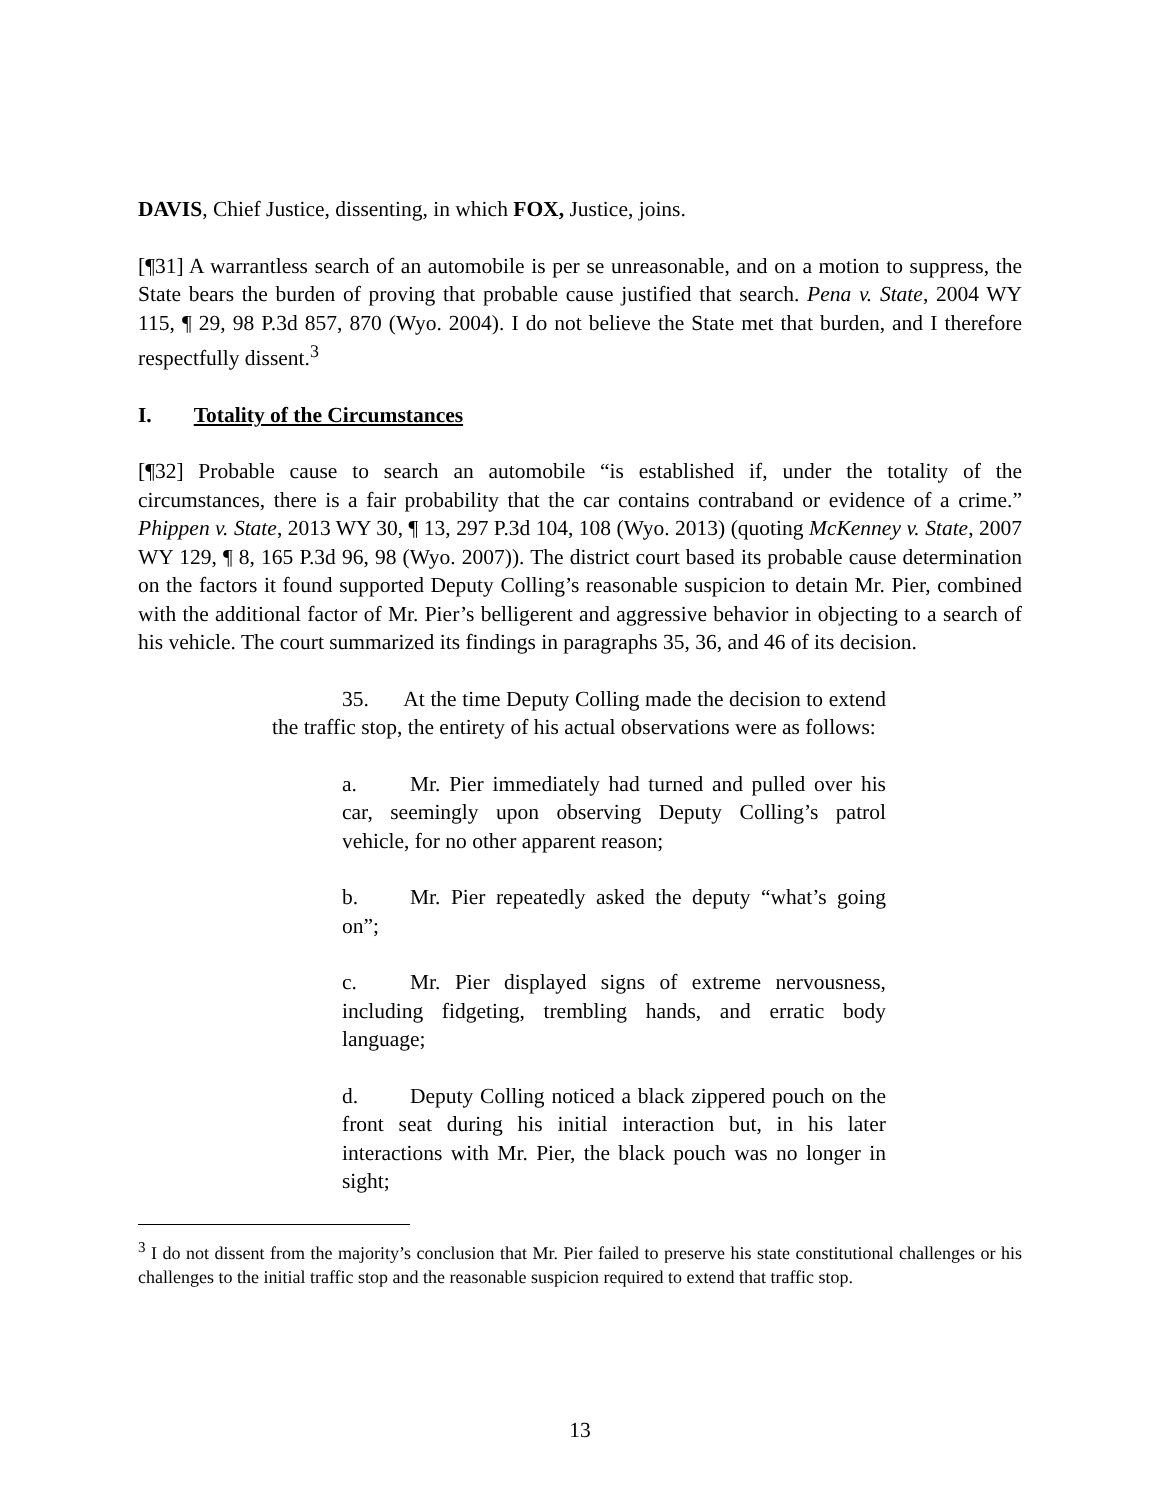DAVIS, Chief Justice, dissenting, in which FOX, Justice, joins.
[¶31] A warrantless search of an automobile is per se unreasonable, and on a motion to suppress, the State bears the burden of proving that probable cause justified that search. Pena v. State, 2004 WY 115, ¶ 29, 98 P.3d 857, 870 (Wyo. 2004). I do not believe the State met that burden, and I therefore respectfully dissent.<sup>3</sup>
I. Totality of the Circumstances
[¶32] Probable cause to search an automobile “is established if, under the totality of the circumstances, there is a fair probability that the car contains contraband or evidence of a crime.” Phippen v. State, 2013 WY 30, ¶ 13, 297 P.3d 104, 108 (Wyo. 2013) (quoting McKenney v. State, 2007 WY 129, ¶ 8, 165 P.3d 96, 98 (Wyo. 2007)). The district court based its probable cause determination on the factors it found supported Deputy Colling’s reasonable suspicion to detain Mr. Pier, combined with the additional factor of Mr. Pier’s belligerent and aggressive behavior in objecting to a search of his vehicle. The court summarized its findings in paragraphs 35, 36, and 46 of its decision.
35. At the time Deputy Colling made the decision to extend the traffic stop, the entirety of his actual observations were as follows:
a. Mr. Pier immediately had turned and pulled over his car, seemingly upon observing Deputy Colling’s patrol vehicle, for no other apparent reason;
b. Mr. Pier repeatedly asked the deputy “what’s going on”;
c. Mr. Pier displayed signs of extreme nervousness, including fidgeting, trembling hands, and erratic body language;
d. Deputy Colling noticed a black zippered pouch on the front seat during his initial interaction but, in his later interactions with Mr. Pier, the black pouch was no longer in sight;
<sup>3</sup> I do not dissent from the majority’s conclusion that Mr. Pier failed to preserve his state constitutional challenges or his challenges to the initial traffic stop and the reasonable suspicion required to extend that traffic stop.
13